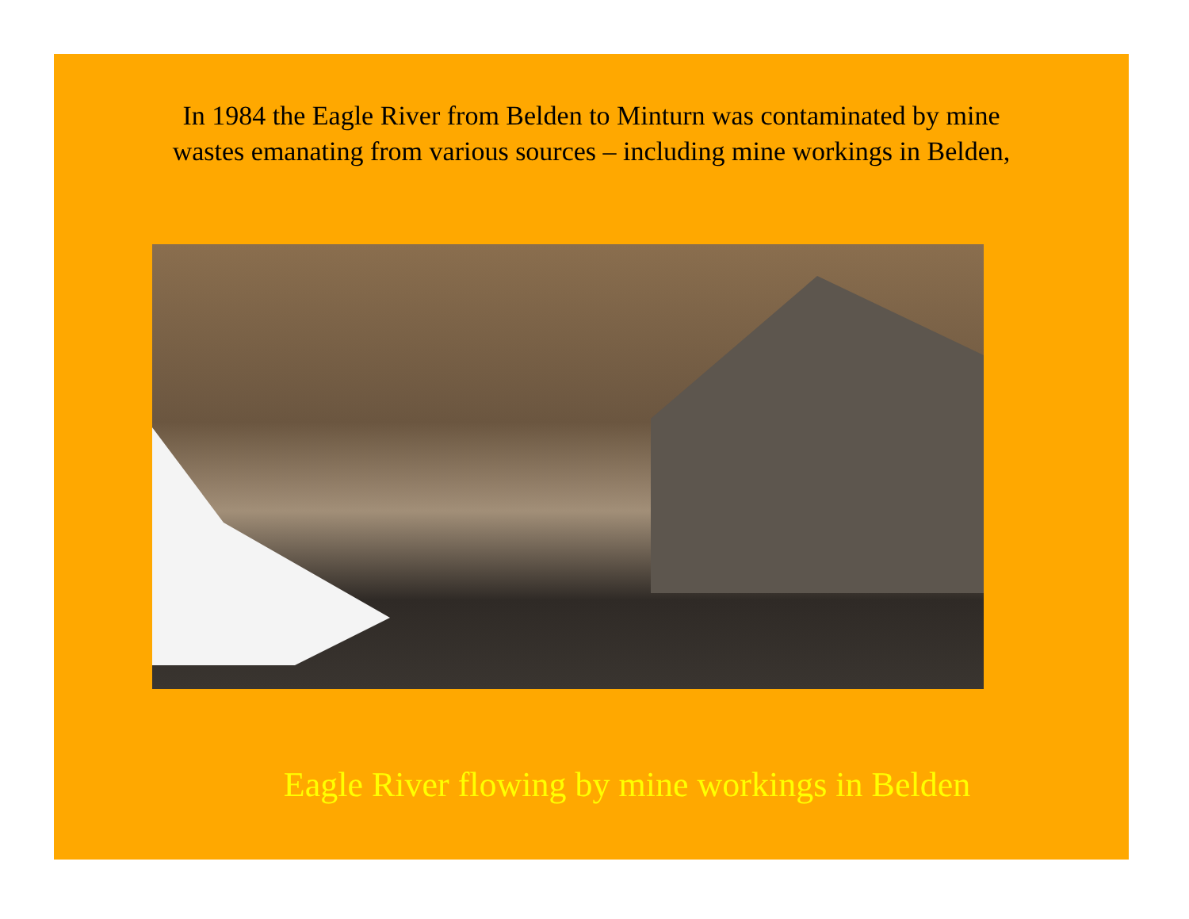In 1984 the Eagle River from Belden to Minturn was contaminated by mine wastes emanating from various sources – including mine workings in Belden,
Eagle River flowing by mine workings in Belden